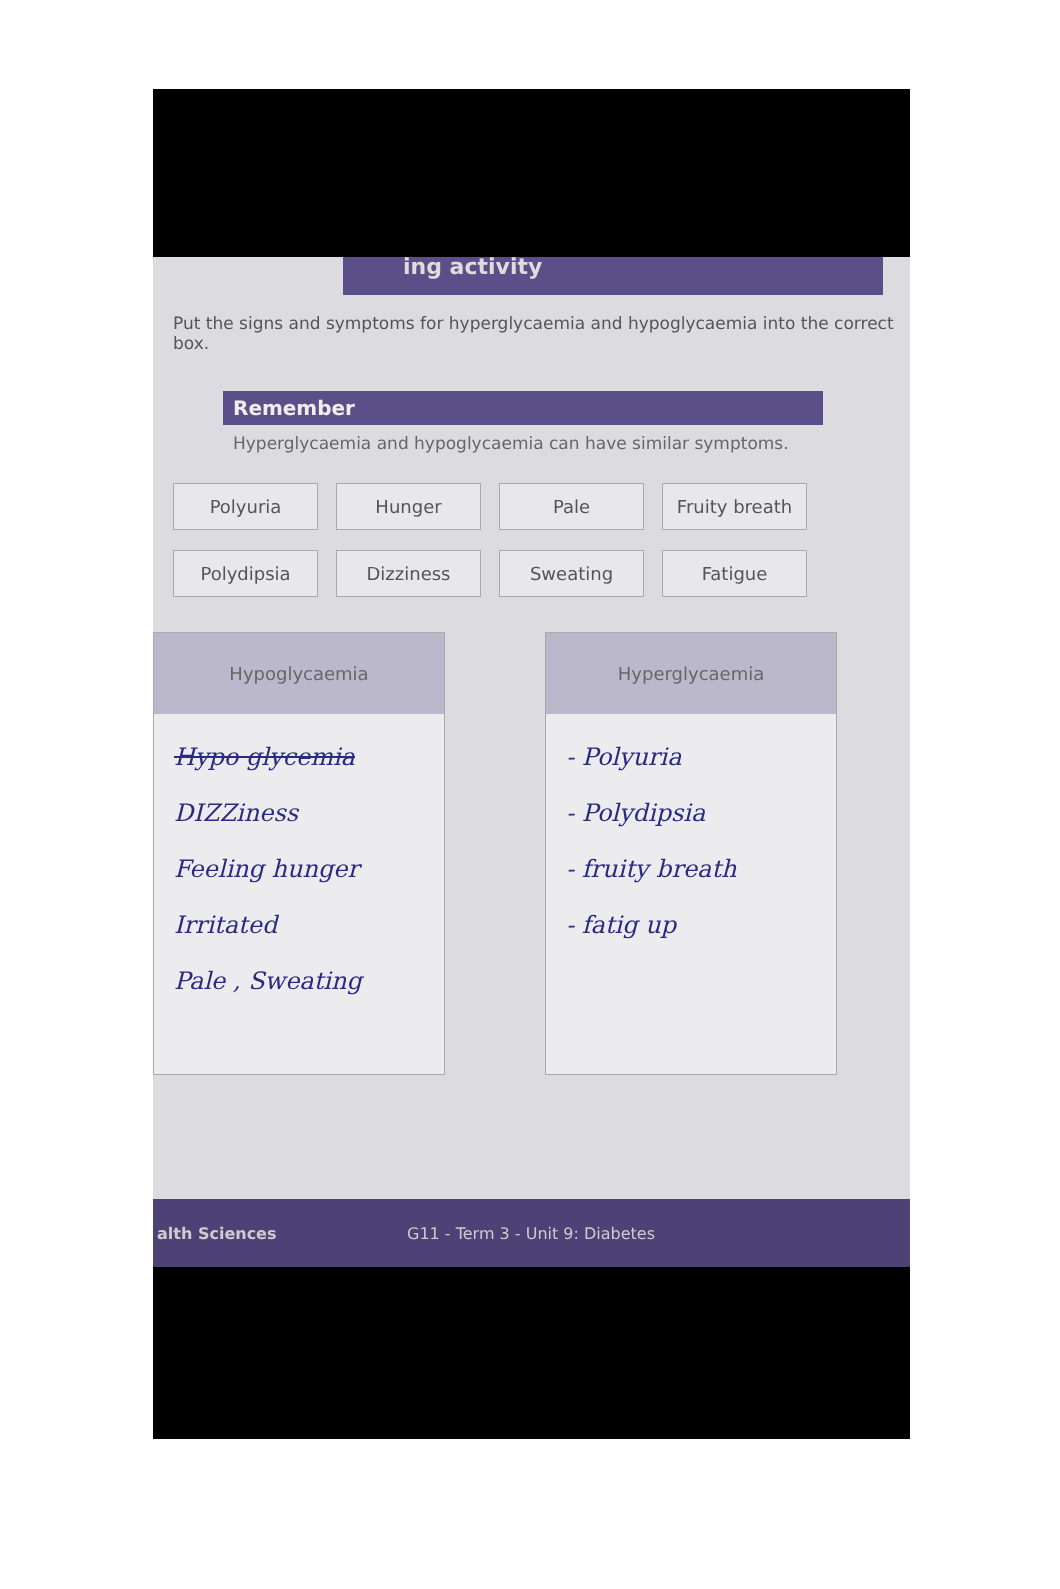ing activity
Put the signs and symptoms for hyperglycaemia and hypoglycaemia into the correct box.
Remember
Hyperglycaemia and hypoglycaemia can have similar symptoms.
Polyuria
Hunger
Pale
Fruity breath
Polydipsia
Dizziness
Sweating
Fatigue
Hypoglycaemia
Hypo glycemia
DIZZiness
Feeling hunger
Irritated
Pale , Sweating
Hyperglycaemia
- Polyuria
- Polydipsia
- fruity breath
- fatig up
alth Sciences G11 - Term 3 - Unit 9: Diabetes